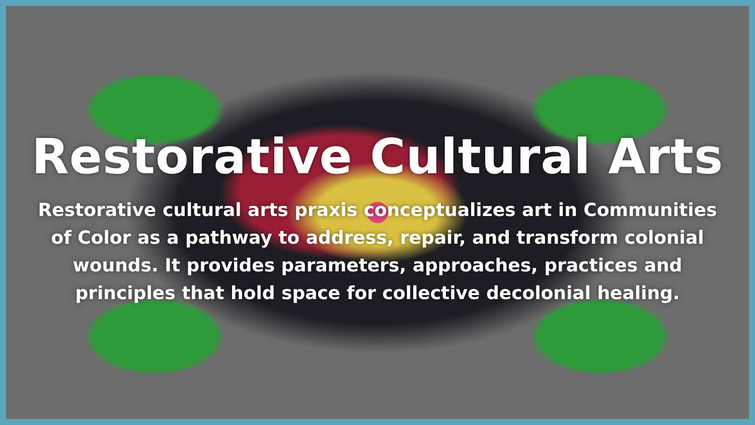Restorative Cultural Arts
Restorative cultural arts praxis conceptualizes art in Communities of Color as a pathway to address, repair, and transform colonial wounds. It provides parameters, approaches, practices and principles that hold space for collective decolonial healing.